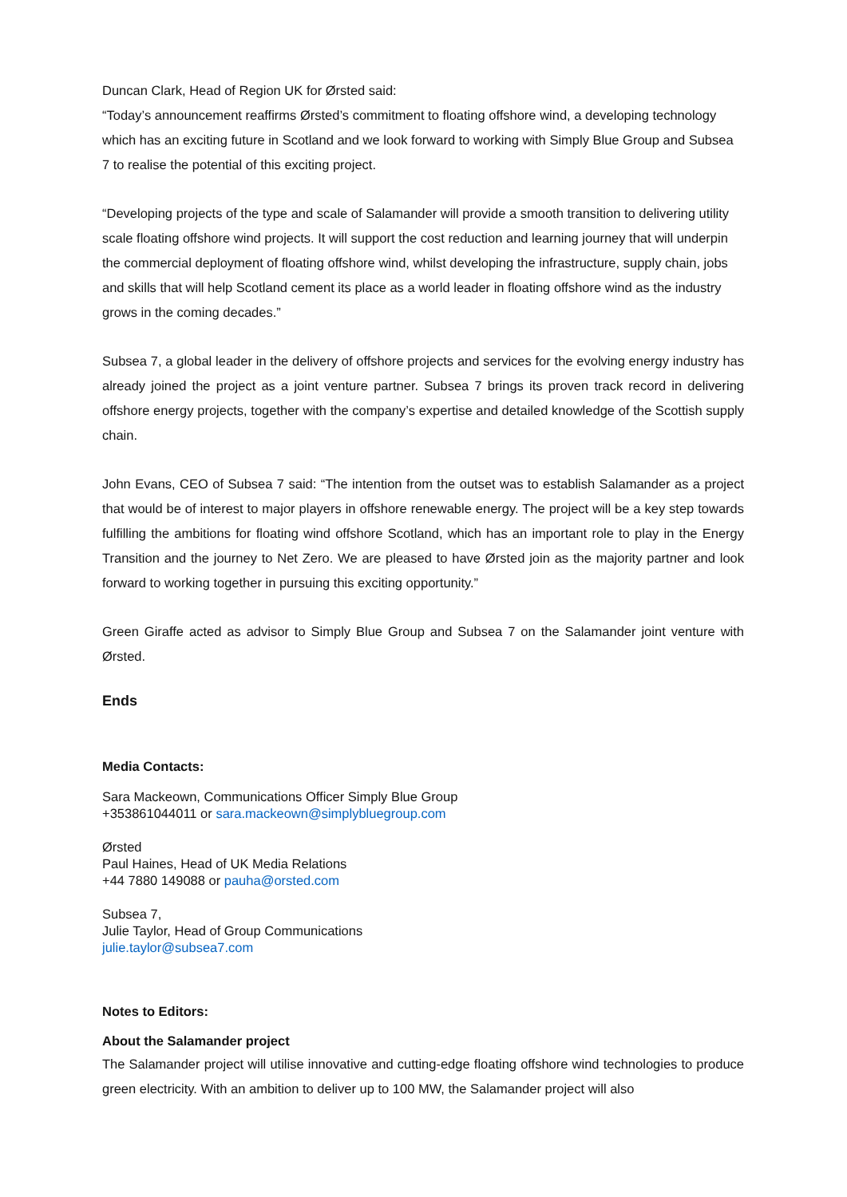Duncan Clark, Head of Region UK for Ørsted said:
“Today’s announcement reaffirms Ørsted’s commitment to floating offshore wind, a developing technology which has an exciting future in Scotland and we look forward to working with Simply Blue Group and Subsea 7 to realise the potential of this exciting project.
“Developing projects of the type and scale of Salamander will provide a smooth transition to delivering utility scale floating offshore wind projects. It will support the cost reduction and learning journey that will underpin the commercial deployment of floating offshore wind, whilst developing the infrastructure, supply chain, jobs and skills that will help Scotland cement its place as a world leader in floating offshore wind as the industry grows in the coming decades.”
Subsea 7, a global leader in the delivery of offshore projects and services for the evolving energy industry has already joined the project as a joint venture partner. Subsea 7 brings its proven track record in delivering offshore energy projects, together with the company’s expertise and detailed knowledge of the Scottish supply chain.
John Evans, CEO of Subsea 7 said: “The intention from the outset was to establish Salamander as a project that would be of interest to major players in offshore renewable energy. The project will be a key step towards fulfilling the ambitions for floating wind offshore Scotland, which has an important role to play in the Energy Transition and the journey to Net Zero. We are pleased to have Ørsted join as the majority partner and look forward to working together in pursuing this exciting opportunity.”
Green Giraffe acted as advisor to Simply Blue Group and Subsea 7 on the Salamander joint venture with Ørsted.
Ends
Media Contacts:
Sara Mackeown, Communications Officer Simply Blue Group
+353861044011 or sara.mackeown@simplybluegroup.com
Ørsted
Paul Haines, Head of UK Media Relations
+44 7880 149088 or pauha@orsted.com
Subsea 7,
Julie Taylor, Head of Group Communications
julie.taylor@subsea7.com
Notes to Editors:
About the Salamander project
The Salamander project will utilise innovative and cutting-edge floating offshore wind technologies to produce green electricity. With an ambition to deliver up to 100 MW, the Salamander project will also